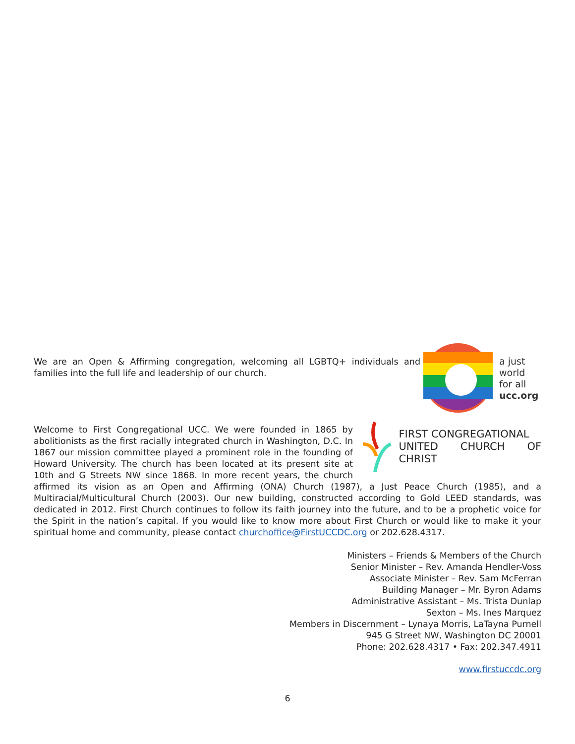We are an Open & Affirming congregation, welcoming all LGBTQ+ individuals and families into the full life and leadership of our church.
a just
world
for all
ucc.org
FIRST CONGREGATIONAL
UNITED CHURCH OF CHRIST
Welcome to First Congregational UCC. We were founded in 1865 by abolitionists as the first racially integrated church in Washington, D.C. In 1867 our mission committee played a prominent role in the founding of Howard University. The church has been located at its present site at 10th and G Streets NW since 1868. In more recent years, the church affirmed its vision as an Open and Affirming (ONA) Church (1987), a Just Peace Church (1985), and a Multiracial/Multicultural Church (2003). Our new building, constructed according to Gold LEED standards, was dedicated in 2012. First Church continues to follow its faith journey into the future, and to be a prophetic voice for the Spirit in the nation’s capital. If you would like to know more about First Church or would like to make it your spiritual home and community, please contact churchoffice@FirstUCCDC.org or 202.628.4317.
Ministers – Friends & Members of the Church
Senior Minister – Rev. Amanda Hendler-Voss
Associate Minister – Rev. Sam McFerran
Building Manager – Mr. Byron Adams
Administrative Assistant – Ms. Trista Dunlap
Sexton – Ms. Ines Marquez
Members in Discernment – Lynaya Morris, LaTayna Purnell
945 G Street NW, Washington DC 20001
Phone: 202.628.4317 • Fax: 202.347.4911
www.firstuccdc.org
6